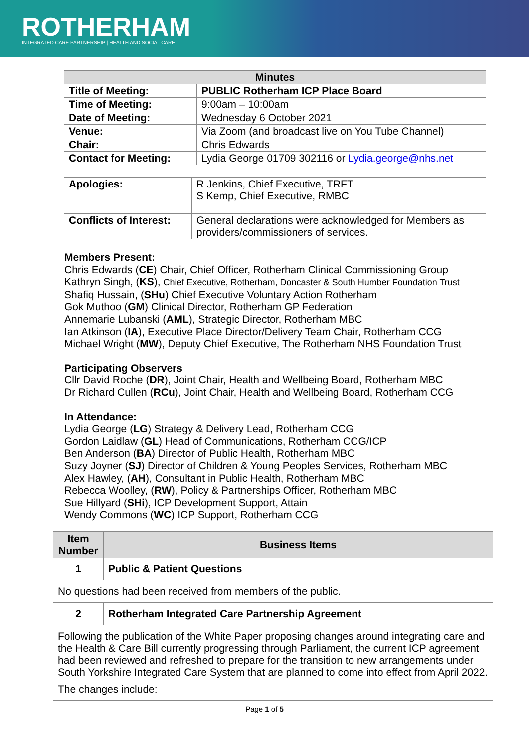ROTHERHAM
INTEGRATED CARE PARTNERSHIP | HEALTH AND SOCIAL CARE
| Minutes | |
| --- | --- |
| Title of Meeting: | PUBLIC Rotherham ICP Place Board |
| Time of Meeting: | 9:00am – 10:00am |
| Date of Meeting: | Wednesday 6 October 2021 |
| Venue: | Via Zoom (and broadcast live on You Tube Channel) |
| Chair: | Chris Edwards |
| Contact for Meeting: | Lydia George 01709 302116 or Lydia.george@nhs.net |
| Apologies: | R Jenkins, Chief Executive, TRFT S Kemp, Chief Executive, RMBC |
| Conflicts of Interest: | General declarations were acknowledged for Members as providers/commissioners of services. |
Members Present:
Chris Edwards (CE) Chair, Chief Officer, Rotherham Clinical Commissioning Group
Kathryn Singh, (KS), Chief Executive, Rotherham, Doncaster & South Humber Foundation Trust
Shafiq Hussain, (SHu) Chief Executive Voluntary Action Rotherham
Gok Muthoo (GM) Clinical Director, Rotherham GP Federation
Annemarie Lubanski (AML), Strategic Director, Rotherham MBC
Ian Atkinson (IA), Executive Place Director/Delivery Team Chair, Rotherham CCG
Michael Wright (MW), Deputy Chief Executive, The Rotherham NHS Foundation Trust
Participating Observers
Cllr David Roche (DR), Joint Chair, Health and Wellbeing Board, Rotherham MBC
Dr Richard Cullen (RCu), Joint Chair, Health and Wellbeing Board, Rotherham CCG
In Attendance:
Lydia George (LG) Strategy & Delivery Lead, Rotherham CCG
Gordon Laidlaw (GL) Head of Communications, Rotherham CCG/ICP
Ben Anderson (BA) Director of Public Health, Rotherham MBC
Suzy Joyner (SJ) Director of Children & Young Peoples Services, Rotherham MBC
Alex Hawley, (AH), Consultant in Public Health, Rotherham MBC
Rebecca Woolley, (RW), Policy & Partnerships Officer, Rotherham MBC
Sue Hillyard (SHi), ICP Development Support, Attain
Wendy Commons (WC) ICP Support, Rotherham CCG
| Item Number | Business Items |
| --- | --- |
| 1 | Public & Patient Questions |
| No questions had been received from members of the public. | |
| 2 | Rotherham Integrated Care Partnership Agreement |
| Following the publication of the White Paper proposing changes around integrating care and the Health & Care Bill currently progressing through Parliament, the current ICP agreement had been reviewed and refreshed to prepare for the transition to new arrangements under South Yorkshire Integrated Care System that are planned to come into effect from April 2022. The changes include: | |
Page 1 of 5